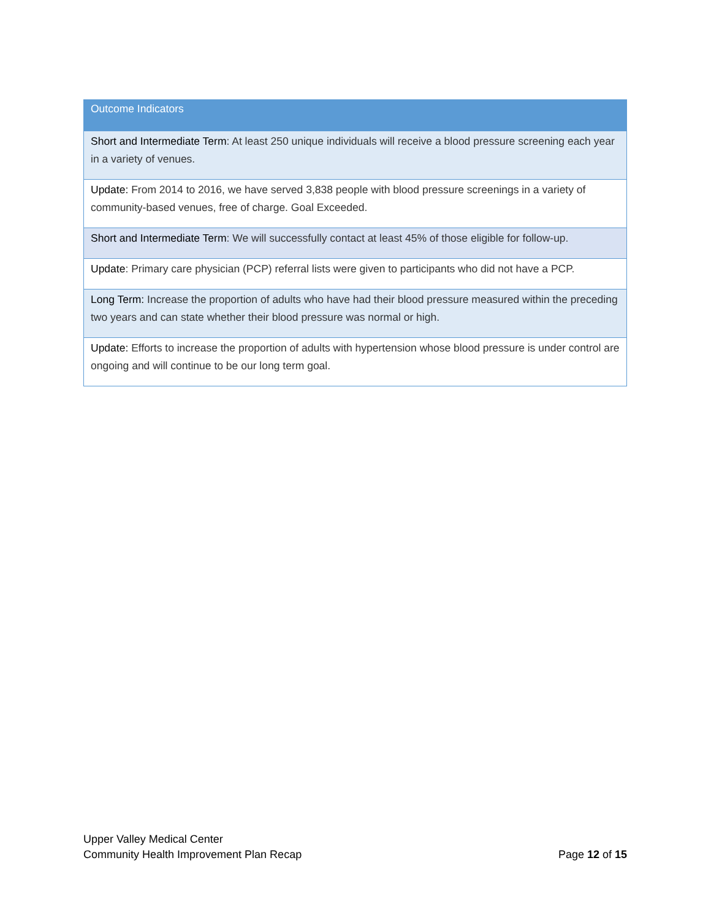| Outcome Indicators |
| --- |
| Short and Intermediate Term : At least 250 unique individuals will receive a blood pressure screening each year in a variety of venues. |
| Update: From 2014 to 2016, we have served 3,838 people with blood pressure screenings in a variety of community-based venues, free of charge. Goal Exceeded. |
| Short and Intermediate Term : We will successfully contact at least 45% of those eligible for follow-up. |
| Update : Primary care physician (PCP) referral lists were given to participants who did not have a PCP. |
| Long Term: Increase the proportion of adults who have had their blood pressure measured within the preceding two years and can state whether their blood pressure was normal or high. |
| Update: Efforts to increase the proportion of adults with hypertension whose blood pressure is under control are ongoing and will continue to be our long term goal. |
Upper Valley Medical Center
Community Health Improvement Plan Recap
Page 12 of 15